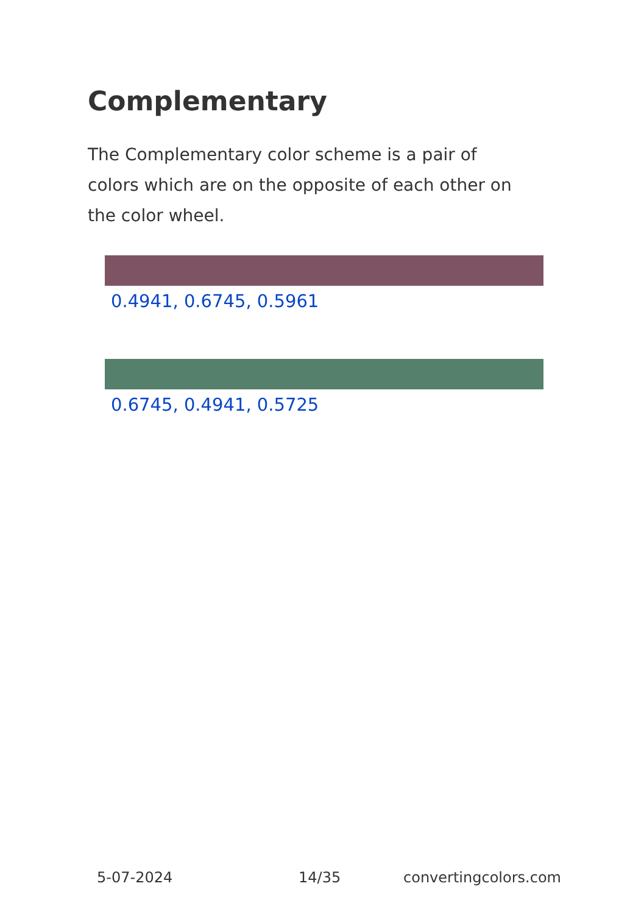Complementary
The Complementary color scheme is a pair of colors which are on the opposite of each other on the color wheel.
0.4941, 0.6745, 0.5961
0.6745, 0.4941, 0.5725
5-07-2024 14/35 convertingcolors.com